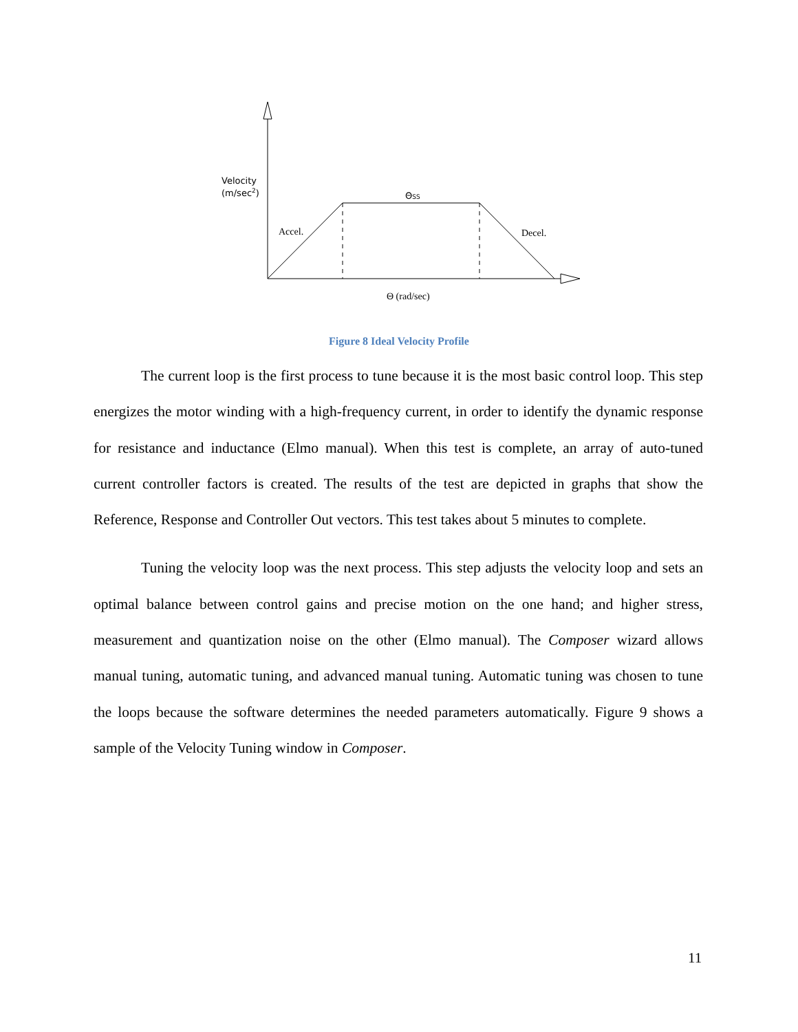Velocity
(m/sec2)
ΘSS
Accel.
Decel.
Θ (rad/sec)
Figure 8 Ideal Velocity Profile
The current loop is the first process to tune because it is the most basic control loop. This step energizes the motor winding with a high-frequency current, in order to identify the dynamic response for resistance and inductance (Elmo manual). When this test is complete, an array of auto-tuned current controller factors is created. The results of the test are depicted in graphs that show the Reference, Response and Controller Out vectors. This test takes about 5 minutes to complete.
Tuning the velocity loop was the next process. This step adjusts the velocity loop and sets an optimal balance between control gains and precise motion on the one hand; and higher stress, measurement and quantization noise on the other (Elmo manual). The Composer wizard allows manual tuning, automatic tuning, and advanced manual tuning. Automatic tuning was chosen to tune the loops because the software determines the needed parameters automatically. Figure 9 shows a sample of the Velocity Tuning window in Composer.
11